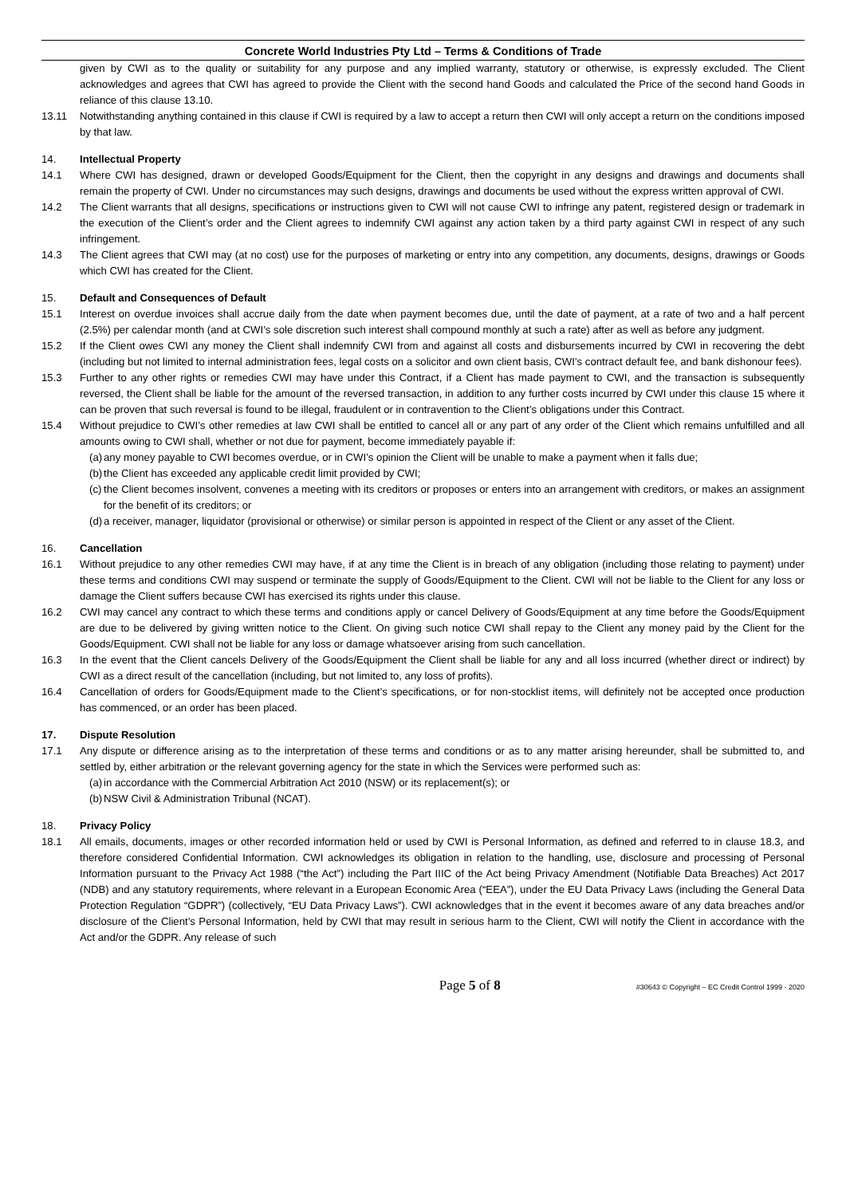Concrete World Industries Pty Ltd – Terms & Conditions of Trade
given by CWI as to the quality or suitability for any purpose and any implied warranty, statutory or otherwise, is expressly excluded. The Client acknowledges and agrees that CWI has agreed to provide the Client with the second hand Goods and calculated the Price of the second hand Goods in reliance of this clause 13.10.
13.11 Notwithstanding anything contained in this clause if CWI is required by a law to accept a return then CWI will only accept a return on the conditions imposed by that law.
14. Intellectual Property
14.1 Where CWI has designed, drawn or developed Goods/Equipment for the Client, then the copyright in any designs and drawings and documents shall remain the property of CWI. Under no circumstances may such designs, drawings and documents be used without the express written approval of CWI.
14.2 The Client warrants that all designs, specifications or instructions given to CWI will not cause CWI to infringe any patent, registered design or trademark in the execution of the Client’s order and the Client agrees to indemnify CWI against any action taken by a third party against CWI in respect of any such infringement.
14.3 The Client agrees that CWI may (at no cost) use for the purposes of marketing or entry into any competition, any documents, designs, drawings or Goods which CWI has created for the Client.
15. Default and Consequences of Default
15.1 Interest on overdue invoices shall accrue daily from the date when payment becomes due, until the date of payment, at a rate of two and a half percent (2.5%) per calendar month (and at CWI’s sole discretion such interest shall compound monthly at such a rate) after as well as before any judgment.
15.2 If the Client owes CWI any money the Client shall indemnify CWI from and against all costs and disbursements incurred by CWI in recovering the debt (including but not limited to internal administration fees, legal costs on a solicitor and own client basis, CWI’s contract default fee, and bank dishonour fees).
15.3 Further to any other rights or remedies CWI may have under this Contract, if a Client has made payment to CWI, and the transaction is subsequently reversed, the Client shall be liable for the amount of the reversed transaction, in addition to any further costs incurred by CWI under this clause 15 where it can be proven that such reversal is found to be illegal, fraudulent or in contravention to the Client’s obligations under this Contract.
15.4 Without prejudice to CWI’s other remedies at law CWI shall be entitled to cancel all or any part of any order of the Client which remains unfulfilled and all amounts owing to CWI shall, whether or not due for payment, become immediately payable if:
(a)
any money payable to CWI becomes overdue, or in CWI’s opinion the Client will be unable to make a payment when it falls due;
(b)
the Client has exceeded any applicable credit limit provided by CWI;
(c)
the Client becomes insolvent, convenes a meeting with its creditors or proposes or enters into an arrangement with creditors, or makes an assignment for the benefit of its creditors; or
(d)
a receiver, manager, liquidator (provisional or otherwise) or similar person is appointed in respect of the Client or any asset of the Client.
16. Cancellation
16.1 Without prejudice to any other remedies CWI may have, if at any time the Client is in breach of any obligation (including those relating to payment) under these terms and conditions CWI may suspend or terminate the supply of Goods/Equipment to the Client. CWI will not be liable to the Client for any loss or damage the Client suffers because CWI has exercised its rights under this clause.
16.2 CWI may cancel any contract to which these terms and conditions apply or cancel Delivery of Goods/Equipment at any time before the Goods/Equipment are due to be delivered by giving written notice to the Client. On giving such notice CWI shall repay to the Client any money paid by the Client for the Goods/Equipment. CWI shall not be liable for any loss or damage whatsoever arising from such cancellation.
16.3 In the event that the Client cancels Delivery of the Goods/Equipment the Client shall be liable for any and all loss incurred (whether direct or indirect) by CWI as a direct result of the cancellation (including, but not limited to, any loss of profits).
16.4 Cancellation of orders for Goods/Equipment made to the Client’s specifications, or for non-stocklist items, will definitely not be accepted once production has commenced, or an order has been placed.
17. Dispute Resolution
17.1 Any dispute or difference arising as to the interpretation of these terms and conditions or as to any matter arising hereunder, shall be submitted to, and settled by, either arbitration or the relevant governing agency for the state in which the Services were performed such as:
(a)
in accordance with the Commercial Arbitration Act 2010 (NSW) or its replacement(s); or
(b)
NSW Civil & Administration Tribunal (NCAT).
18. Privacy Policy
18.1 All emails, documents, images or other recorded information held or used by CWI is Personal Information, as defined and referred to in clause 18.3, and therefore considered Confidential Information. CWI acknowledges its obligation in relation to the handling, use, disclosure and processing of Personal Information pursuant to the Privacy Act 1988 (“the Act”) including the Part IIIC of the Act being Privacy Amendment (Notifiable Data Breaches) Act 2017 (NDB) and any statutory requirements, where relevant in a European Economic Area (“EEA”), under the EU Data Privacy Laws (including the General Data Protection Regulation “GDPR”) (collectively, “EU Data Privacy Laws”). CWI acknowledges that in the event it becomes aware of any data breaches and/or disclosure of the Client’s Personal Information, held by CWI that may result in serious harm to the Client, CWI will notify the Client in accordance with the Act and/or the GDPR. Any release of such
Page 5 of 8
#30643 © Copyright – EC Credit Control 1999 - 2020